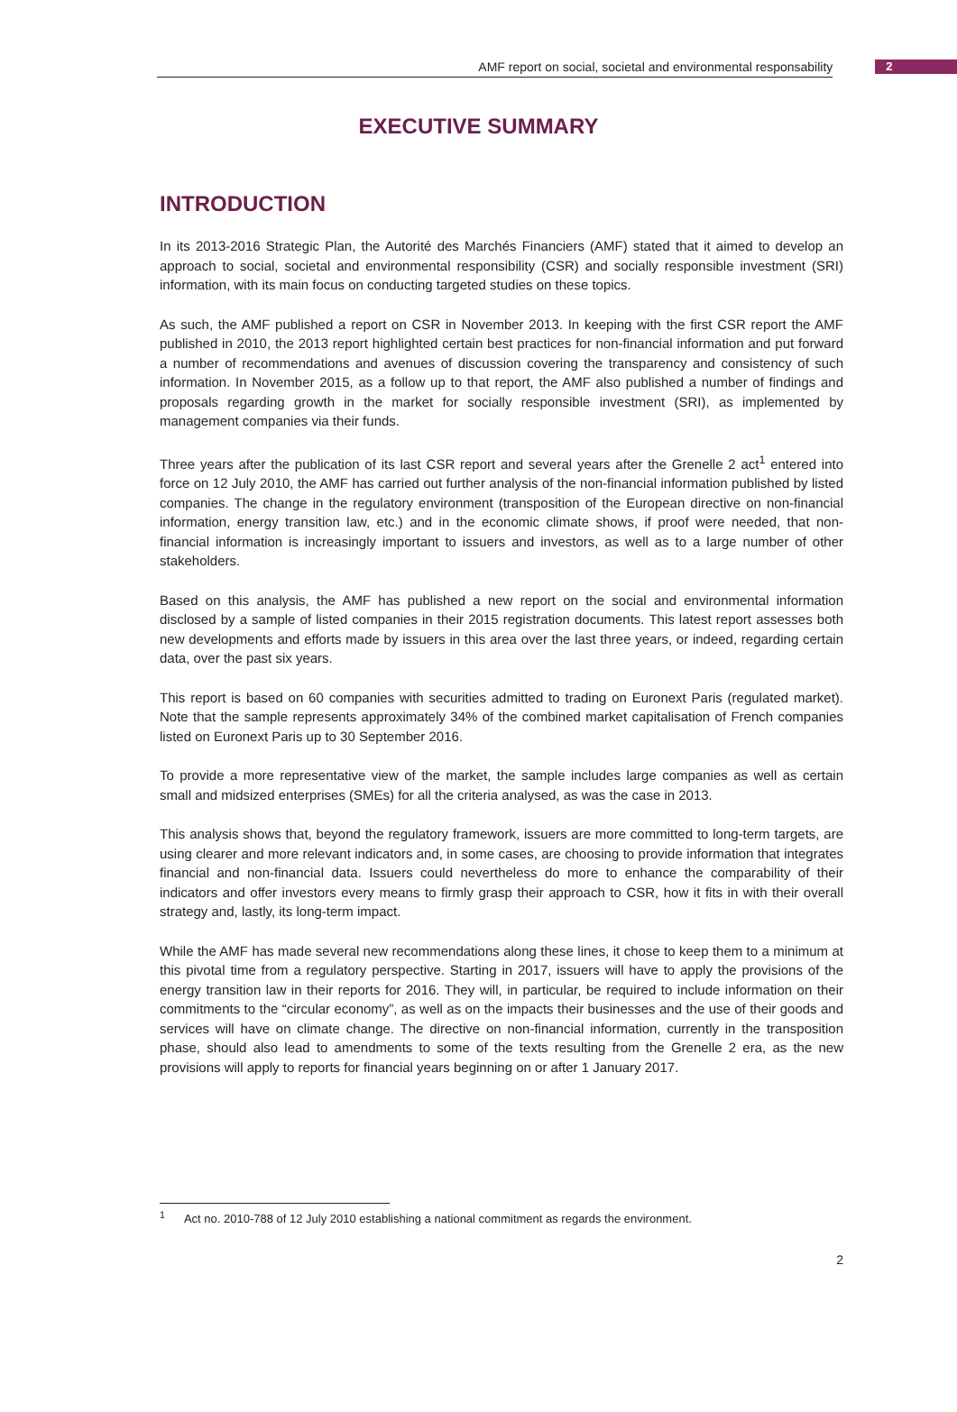AMF report on social, societal and environmental responsability
2
EXECUTIVE SUMMARY
INTRODUCTION
In its 2013-2016 Strategic Plan, the Autorité des Marchés Financiers (AMF) stated that it aimed to develop an approach to social, societal and environmental responsibility (CSR) and socially responsible investment (SRI) information, with its main focus on conducting targeted studies on these topics.
As such, the AMF published a report on CSR in November 2013. In keeping with the first CSR report the AMF published in 2010, the 2013 report highlighted certain best practices for non-financial information and put forward a number of recommendations and avenues of discussion covering the transparency and consistency of such information. In November 2015, as a follow up to that report, the AMF also published a number of findings and proposals regarding growth in the market for socially responsible investment (SRI), as implemented by management companies via their funds.
Three years after the publication of its last CSR report and several years after the Grenelle 2 act<sup>1</sup> entered into force on 12 July 2010, the AMF has carried out further analysis of the non-financial information published by listed companies. The change in the regulatory environment (transposition of the European directive on non-financial information, energy transition law, etc.) and in the economic climate shows, if proof were needed, that non-financial information is increasingly important to issuers and investors, as well as to a large number of other stakeholders.
Based on this analysis, the AMF has published a new report on the social and environmental information disclosed by a sample of listed companies in their 2015 registration documents. This latest report assesses both new developments and efforts made by issuers in this area over the last three years, or indeed, regarding certain data, over the past six years.
This report is based on 60 companies with securities admitted to trading on Euronext Paris (regulated market). Note that the sample represents approximately 34% of the combined market capitalisation of French companies listed on Euronext Paris up to 30 September 2016.
To provide a more representative view of the market, the sample includes large companies as well as certain small and midsized enterprises (SMEs) for all the criteria analysed, as was the case in 2013.
This analysis shows that, beyond the regulatory framework, issuers are more committed to long-term targets, are using clearer and more relevant indicators and, in some cases, are choosing to provide information that integrates financial and non-financial data. Issuers could nevertheless do more to enhance the comparability of their indicators and offer investors every means to firmly grasp their approach to CSR, how it fits in with their overall strategy and, lastly, its long-term impact.
While the AMF has made several new recommendations along these lines, it chose to keep them to a minimum at this pivotal time from a regulatory perspective. Starting in 2017, issuers will have to apply the provisions of the energy transition law in their reports for 2016. They will, in particular, be required to include information on their commitments to the “circular economy”, as well as on the impacts their businesses and the use of their goods and services will have on climate change. The directive on non-financial information, currently in the transposition phase, should also lead to amendments to some of the texts resulting from the Grenelle 2 era, as the new provisions will apply to reports for financial years beginning on or after 1 January 2017.
<sup>1</sup> Act no. 2010-788 of 12 July 2010 establishing a national commitment as regards the environment.
2